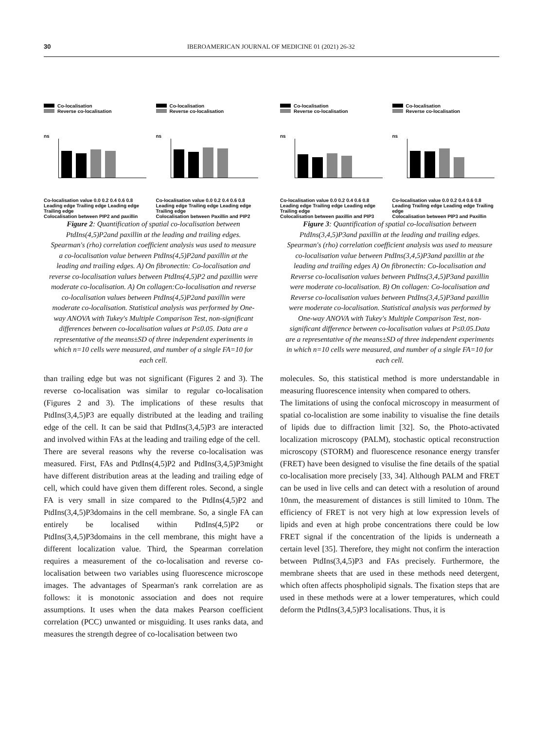30 IBEROAMERICAN JOURNAL OF MEDICINE 01 (2021) 26-32
Co-localisation
Reverse co-localisation
ns
Co-localisation value 0.0 0.2 0.4 0.6 0.8
Leading edge Trailing edge Leading edge Trailing edge
Colocalisation between PIP2 and paxillin
Co-localisation
Reverse co-localisation
ns
Co-localisation value 0.0 0.2 0.4 0.6 0.8
Leading edge Trailing edge Leading edge Trailing edge
Colocalisation between Paxillin and PIP2
Figure 2: Quantification of spatial co-localisation between PtdIns(4,5)P2and paxillin at the leading and trailing edges. Spearman's (rho) correlation coefficient analysis was used to measure a co-localisation value between PtdIns(4,5)P2and paxillin at the leading and trailing edges. A) On fibronectin: Co-localisation and reverse co-localisation values between PtdIns(4,5)P2 and paxillin were moderate co-localisation. A) On collagen:Co-localisation and reverse co-localisation values between PtdIns(4,5)P2and paxillin were moderate co-localisation. Statistical analysis was performed by One-way ANOVA with Tukey's Multiple Comparison Test, non-significant differences between co-localisation values at P≤0.05. Data are a representative of the means±SD of three independent experiments in which n=10 cells were measured, and number of a single FA=10 for each cell.
than trailing edge but was not significant (Figures 2 and 3). The reverse co-localisation was similar to regular co-localisation (Figures 2 and 3). The implications of these results that PtdIns(3,4,5)P3 are equally distributed at the leading and trailing edge of the cell. It can be said that PtdIns(3,4,5)P3 are interacted and involved within FAs at the leading and trailing edge of the cell.
There are several reasons why the reverse co-localisation was measured. First, FAs and PtdIns(4,5)P2 and PtdIns(3,4,5)P3might have different distribution areas at the leading and trailing edge of cell, which could have given them different roles. Second, a single FA is very small in size compared to the PtdIns(4,5)P2 and PtdIns(3,4,5)P3domains in the cell membrane. So, a single FA can entirely be localised within PtdIns(4,5)P2 or PtdIns(3,4,5)P3domains in the cell membrane, this might have a different localization value. Third, the Spearman correlation requires a measurement of the co-localisation and reverse co-localisation between two variables using fluorescence microscope images. The advantages of Spearman's rank correlation are as follows: it is monotonic association and does not require assumptions. It uses when the data makes Pearson coefficient correlation (PCC) unwanted or misguiding. It uses ranks data, and measures the strength degree of co-localisation between two
Co-localisation
Reverse co-localisation
ns
Co-localisation value 0.0 0.2 0.4 0.6 0.8
Leading edge Trailing edge Leading edge Trailing edge
Colocalisation between paxillin and PIP3
Co-localisation
Reverse co-localisation
ns
Co-localisation value 0.0 0.2 0.4 0.6 0.8
Leading Trailing edge Leading edge Trailing edge
Colocalisation between PIP3 and Paxillin
Figure 3: Quantification of spatial co-localisation between PtdIns(3,4,5)P3and paxillin at the leading and trailing edges. Spearman's (rho) correlation coefficient analysis was used to measure co-localisation value between PtdIns(3,4,5)P3and paxillin at the leading and trailing edges A) On fibronectin: Co-localisation and Reverse co-localisation values between PtdIns(3,4,5)P3and paxillin were moderate co-localisation. B) On collagen: Co-localisation and Reverse co-localisation values between PtdIns(3,4,5)P3and paxillin were moderate co-localisation. Statistical analysis was performed by One-way ANOVA with Tukey's Multiple Comparison Test, non-significant difference between co-localisation values at P≤0.05.Data are a representative of the means±SD of three independent experiments in which n=10 cells were measured, and number of a single FA=10 for each cell.
molecules. So, this statistical method is more understandable in measuring fluorescence intensity when compared to others.
The limitations of using the confocal microscopy in measurment of spatial co-localistion are some inability to visualise the fine details of lipids due to diffraction limit [32]. So, the Photo-activated localization microscopy (PALM), stochastic optical reconstruction microscopy (STORM) and fluorescence resonance energy transfer (FRET) have been designed to visulise the fine details of the spatial co-localisation more precisely [33, 34]. Although PALM and FRET can be used in live cells and can detect with a resolution of around 10nm, the measurement of distances is still limited to 10nm. The efficiency of FRET is not very high at low expression levels of lipids and even at high probe concentrations there could be low FRET signal if the concentration of the lipids is underneath a certain level [35]. Therefore, they might not confirm the interaction between PtdIns(3,4,5)P3 and FAs precisely. Furthermore, the membrane sheets that are used in these methods need detergent, which often affects phospholipid signals. The fixation steps that are used in these methods were at a lower temperatures, which could deform the PtdIns(3,4,5)P3 localisations. Thus, it is